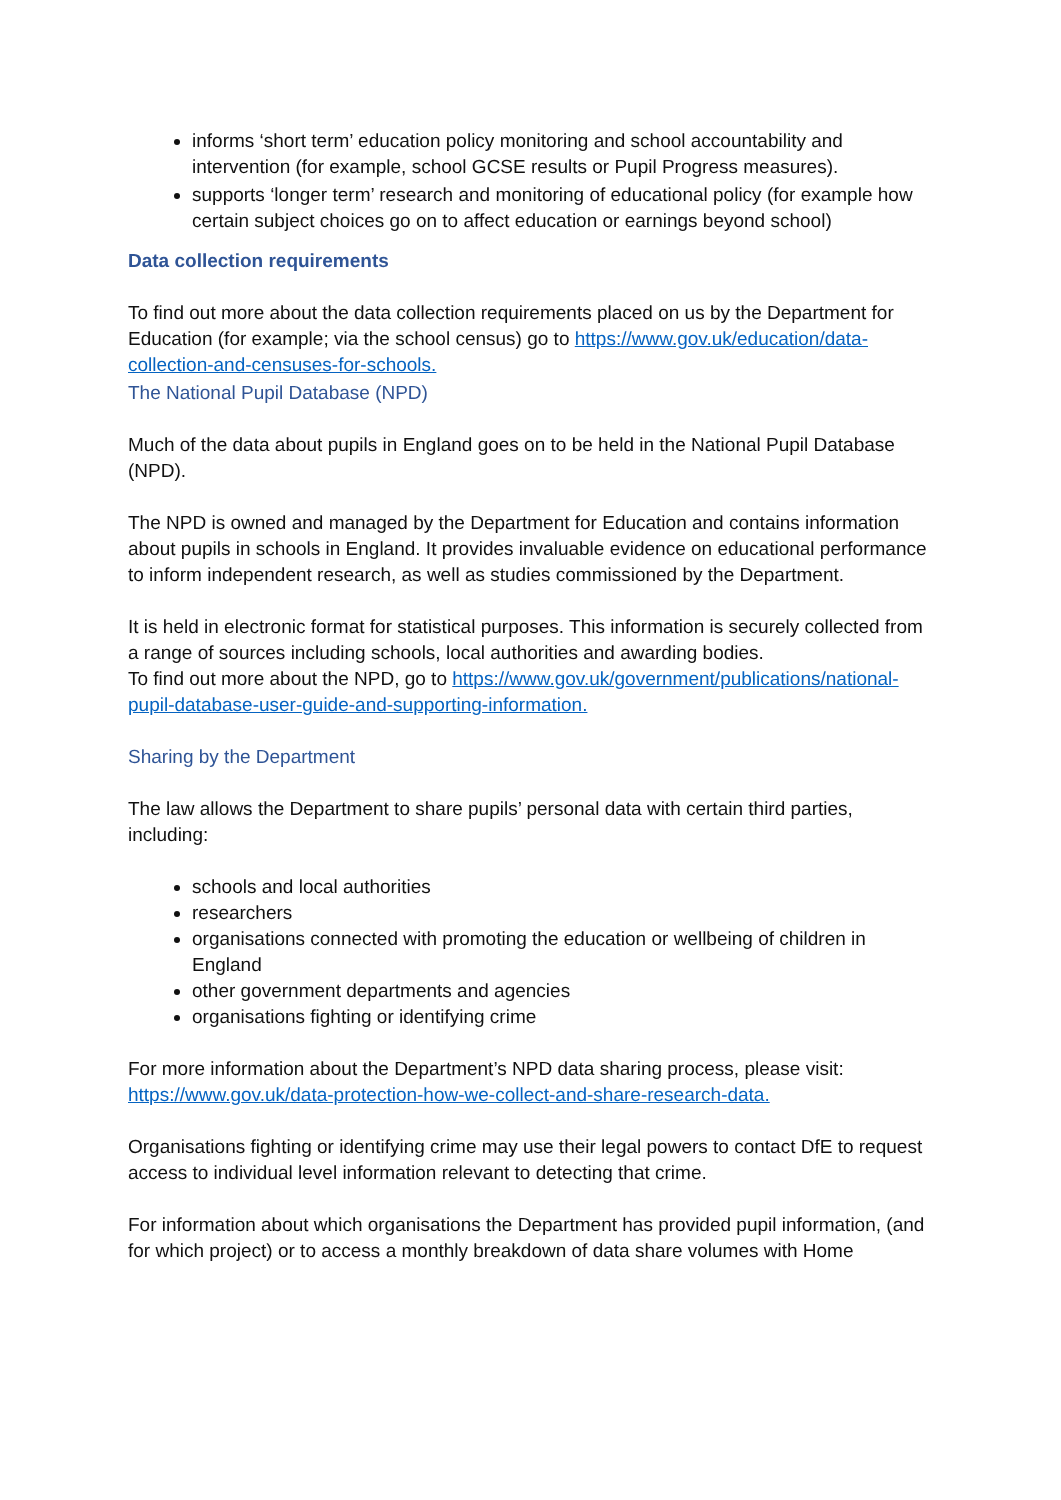informs ‘short term’ education policy monitoring and school accountability and intervention (for example, school GCSE results or Pupil Progress measures).
supports ‘longer term’ research and monitoring of educational policy (for example how certain subject choices go on to affect education or earnings beyond school)
Data collection requirements
To find out more about the data collection requirements placed on us by the Department for Education (for example; via the school census) go to https://www.gov.uk/education/data-collection-and-censuses-for-schools.
The National Pupil Database (NPD)
Much of the data about pupils in England goes on to be held in the National Pupil Database (NPD).
The NPD is owned and managed by the Department for Education and contains information about pupils in schools in England. It provides invaluable evidence on educational performance to inform independent research, as well as studies commissioned by the Department.
It is held in electronic format for statistical purposes. This information is securely collected from a range of sources including schools, local authorities and awarding bodies.
To find out more about the NPD, go to https://www.gov.uk/government/publications/national-pupil-database-user-guide-and-supporting-information.
Sharing by the Department
The law allows the Department to share pupils’ personal data with certain third parties, including:
schools and local authorities
researchers
organisations connected with promoting the education or wellbeing of children in England
other government departments and agencies
organisations fighting or identifying crime
For more information about the Department’s NPD data sharing process, please visit: https://www.gov.uk/data-protection-how-we-collect-and-share-research-data.
Organisations fighting or identifying crime may use their legal powers to contact DfE to request access to individual level information relevant to detecting that crime.
For information about which organisations the Department has provided pupil information, (and for which project) or to access a monthly breakdown of data share volumes with Home